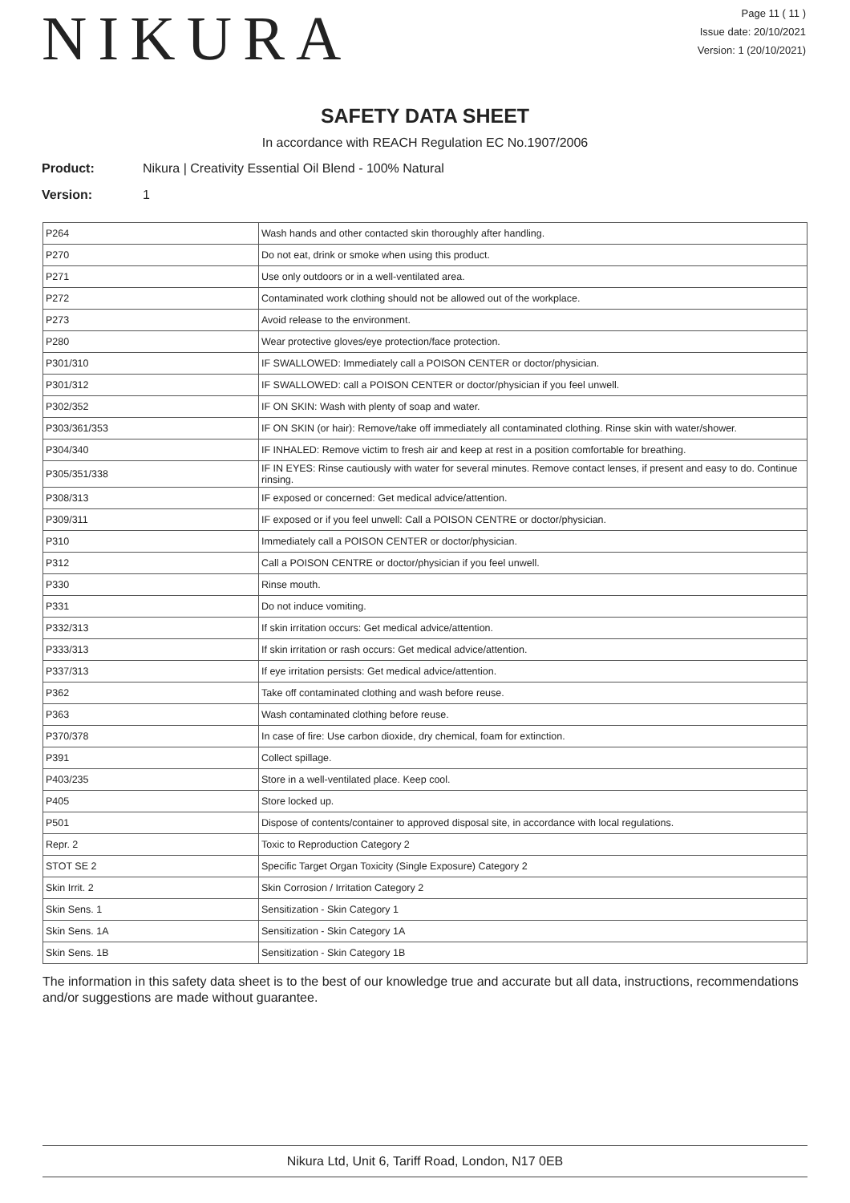NIKURA
Page 11 ( 11 )
Issue date: 20/10/2021
Version: 1 (20/10/2021)
SAFETY DATA SHEET
In accordance with REACH Regulation EC No.1907/2006
Product: Nikura | Creativity Essential Oil Blend - 100% Natural
Version: 1
| P264 | Wash hands and other contacted skin thoroughly after handling. |
| P270 | Do not eat, drink or smoke when using this product. |
| P271 | Use only outdoors or in a well-ventilated area. |
| P272 | Contaminated work clothing should not be allowed out of the workplace. |
| P273 | Avoid release to the environment. |
| P280 | Wear protective gloves/eye protection/face protection. |
| P301/310 | IF SWALLOWED: Immediately call a POISON CENTER or doctor/physician. |
| P301/312 | IF SWALLOWED: call a POISON CENTER or doctor/physician if you feel unwell. |
| P302/352 | IF ON SKIN: Wash with plenty of soap and water. |
| P303/361/353 | IF ON SKIN (or hair): Remove/take off immediately all contaminated clothing. Rinse skin with water/shower. |
| P304/340 | IF INHALED: Remove victim to fresh air and keep at rest in a position comfortable for breathing. |
| P305/351/338 | IF IN EYES: Rinse cautiously with water for several minutes. Remove contact lenses, if present and easy to do. Continue rinsing. |
| P308/313 | IF exposed or concerned: Get medical advice/attention. |
| P309/311 | IF exposed or if you feel unwell: Call a POISON CENTRE or doctor/physician. |
| P310 | Immediately call a POISON CENTER or doctor/physician. |
| P312 | Call a POISON CENTRE or doctor/physician if you feel unwell. |
| P330 | Rinse mouth. |
| P331 | Do not induce vomiting. |
| P332/313 | If skin irritation occurs: Get medical advice/attention. |
| P333/313 | If skin irritation or rash occurs: Get medical advice/attention. |
| P337/313 | If eye irritation persists: Get medical advice/attention. |
| P362 | Take off contaminated clothing and wash before reuse. |
| P363 | Wash contaminated clothing before reuse. |
| P370/378 | In case of fire: Use carbon dioxide, dry chemical, foam for extinction. |
| P391 | Collect spillage. |
| P403/235 | Store in a well-ventilated place. Keep cool. |
| P405 | Store locked up. |
| P501 | Dispose of contents/container to approved disposal site, in accordance with local regulations. |
| Repr. 2 | Toxic to Reproduction Category 2 |
| STOT SE 2 | Specific Target Organ Toxicity (Single Exposure) Category 2 |
| Skin Irrit. 2 | Skin Corrosion / Irritation Category 2 |
| Skin Sens. 1 | Sensitization - Skin Category 1 |
| Skin Sens. 1A | Sensitization - Skin Category 1A |
| Skin Sens. 1B | Sensitization - Skin Category 1B |
The information in this safety data sheet is to the best of our knowledge true and accurate but all data, instructions, recommendations and/or suggestions are made without guarantee.
Nikura Ltd, Unit 6, Tariff Road, London, N17 0EB